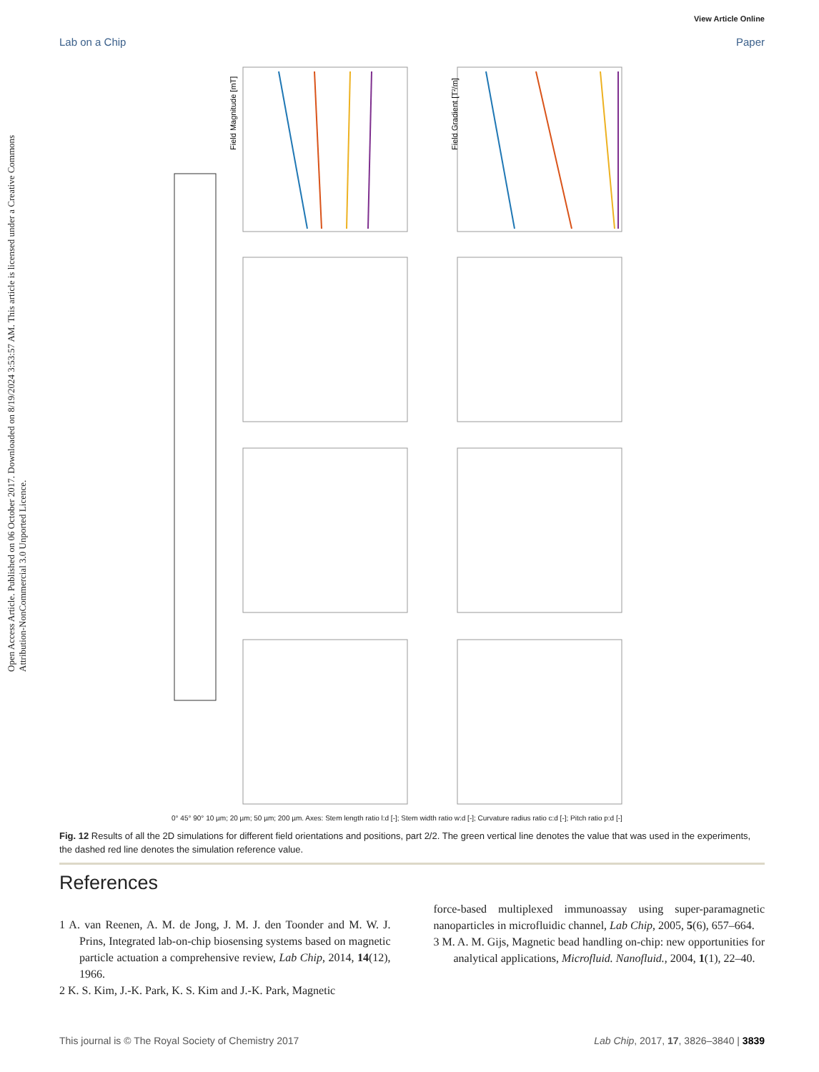View Article Online
Lab on a Chip Paper
Open Access Article. Published on 06 October 2017. Downloaded on 8/19/2024 3:53:57 AM. This article is licensed under a Creative Commons Attribution-NonCommercial 3.0 Unported Licence.
Field Magnitude [mT]
Field Gradient [T²/m]
0° 45° 90° 10 µm; 20 µm; 50 µm; 200 µm. Axes: Stem length ratio l:d [-]; Stem width ratio w:d [-]; Curvature radius ratio c:d [-]; Pitch ratio p:d [-]
Fig. 12 Results of all the 2D simulations for different field orientations and positions, part 2/2. The green vertical line denotes the value that was used in the experiments, the dashed red line denotes the simulation reference value.
References
1 A. van Reenen, A. M. de Jong, J. M. J. den Toonder and M. W. J. Prins, Integrated lab-on-chip biosensing systems based on magnetic particle actuation a comprehensive review, Lab Chip, 2014, 14(12), 1966.
2 K. S. Kim, J.-K. Park, K. S. Kim and J.-K. Park, Magnetic
force-based multiplexed immunoassay using super-paramagnetic nanoparticles in microfluidic channel, Lab Chip, 2005, 5(6), 657–664.
3 M. A. M. Gijs, Magnetic bead handling on-chip: new opportunities for analytical applications, Microfluid. Nanofluid., 2004, 1(1), 22–40.
This journal is © The Royal Society of Chemistry 2017 Lab Chip, 2017, 17, 3826–3840 | 3839